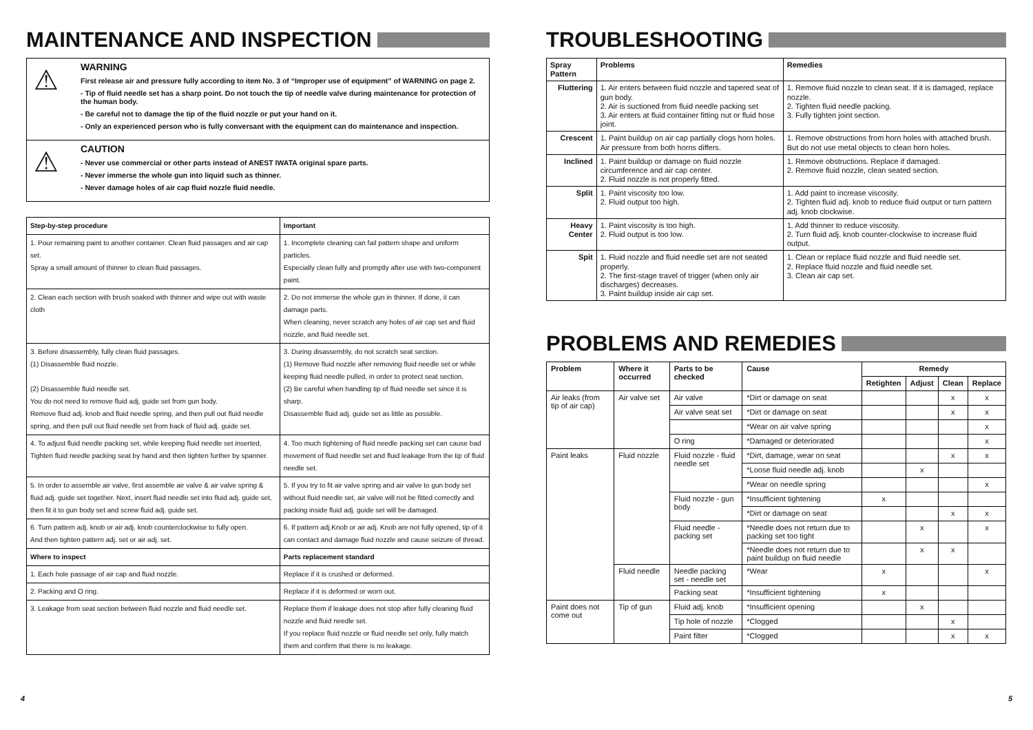MAINTENANCE AND INSPECTION
⚠
WARNING
First release air and pressure fully according to item No. 3 of “Improper use of equipment” of WARNING on page 2.
- Tip of fluid needle set has a sharp point. Do not touch the tip of needle valve during maintenance for protection of the human body.
- Be careful not to damage the tip of the fluid nozzle or put your hand on it.
- Only an experienced person who is fully conversant with the equipment can do maintenance and inspection.
⚠
CAUTION
- Never use commercial or other parts instead of ANEST IWATA original spare parts.
- Never immerse the whole gun into liquid such as thinner.
- Never damage holes of air cap fluid nozzle fluid needle.
| Step-by-step procedure | Important |
| --- | --- |
| 1. Pour remaining paint to another container. Clean fluid passages and air cap set. Spray a small amount of thinner to clean fluid passages. | 1. Incomplete cleaning can fail pattern shape and uniform particles. Especially clean fully and promptly after use with two-component paint. |
| 2. Clean each section with brush soaked with thinner and wipe out with waste cloth | 2. Do not immerse the whole gun in thinner. If done, it can damage parts. When cleaning, never scratch any holes of air cap set and fluid nozzle, and fluid needle set. |
| 3. Before disassembly, fully clean fluid passages. (1) Disassemble fluid nozzle. (2) Disassemble fluid needle set. You do not need to remove fluid adj. guide set from gun body. Remove fluid adj. knob and fluid needle spring, and then pull out fluid needle spring, and then pull out fluid needle set from back of fluid adj. guide set. | 3. During disassembly, do not scratch seat section. (1) Remove fluid nozzle after removing fluid needle set or while keeping fluid needle pulled, in order to protect seat section. (2) Be careful when handling tip of fluid needle set since it is sharp. Disassemble fluid adj. guide set as little as possible. |
| 4. To adjust fluid needle packing set, while keeping fluid needle set inserted, Tighten fluid needle packing seat by hand and then tighten further by spanner. | 4. Too much tightening of fluid needle packing set can cause bad movement of fluid needle set and fluid leakage from the tip of fluid needle set. |
| 5. In order to assemble air valve, first assemble air valve & air valve spring & fluid adj. guide set together. Next, insert fluid needle set into fluid adj. guide set, then fit it to gun body set and screw fluid adj. guide set. | 5. If you try to fit air valve spring and air valve to gun body set without fluid needle set, air valve will not be fitted correctly and packing inside fluid adj. guide set will be damaged. |
| 6. Turn pattern adj. knob or air adj. knob counterclockwise to fully open. And then tighten pattern adj. set or air adj. set. | 6. If pattern adj.Knob or air adj. Knob are not fully opened, tip of it can contact and damage fluid nozzle and cause seizure of thread. |
| Where to inspect | Parts replacement standard |
| 1. Each hole passage of air cap and fluid nozzle. | Replace if it is crushed or deformed. |
| 2. Packing and O ring. | Replace if it is deformed or worn out. |
| 3. Leakage from seat section between fluid nozzle and fluid needle set. | Replace them if leakage does not stop after fully cleaning fluid nozzle and fluid needle set. If you replace fluid nozzle or fluid needle set only, fully match them and confirm that there is no leakage. |
TROUBLESHOOTING
| Spray Pattern | Problems | Remedies |
| --- | --- | --- |
| Fluttering | 1. Air enters between fluid nozzle and tapered seat of gun body. 2. Air is suctioned from fluid needle packing set 3. Air enters at fluid container fitting nut or fluid hose joint. | 1. Remove fluid nozzle to clean seat. If it is damaged, replace nozzle. 2. Tighten fluid needle packing. 3. Fully tighten joint section. |
| Crescent | 1. Paint buildup on air cap partially clogs horn holes. Air pressure from both horns differs. | 1. Remove obstructions from horn holes with attached brush. But do not use metal objects to clean horn holes. |
| Inclined | 1. Paint buildup or damage on fluid nozzle circumference and air cap center. 2. Fluid nozzle is not properly fitted. | 1. Remove obstructions. Replace if damaged. 2. Remove fluid nozzle, clean seated section. |
| Split | 1. Paint viscosity too low. 2. Fluid output too high. | 1. Add paint to increase viscosity. 2. Tighten fluid adj. knob to reduce fluid output or turn pattern adj. knob clockwise. |
| Heavy Center | 1. Paint viscosity is too high. 2. Fluid output is too low. | 1. Add thinner to reduce viscosity. 2. Turn fluid adj. knob counter-clockwise to increase fluid output. |
| Spit | 1. Fluid nozzle and fluid needle set are not seated properly. 2. The first-stage travel of trigger (when only air discharges) decreases. 3. Paint buildup inside air cap set. | 1. Clean or replace fluid nozzle and fluid needle set. 2. Replace fluid nozzle and fluid needle set. 3. Clean air cap set. |
PROBLEMS AND REMEDIES
| Problem | Where it occurred | Parts to be checked | Cause | Remedy | | | |
| --- | --- | --- | --- | --- | --- | --- | --- |
| | | | | Retighten | Adjust | Clean | Replace |
| Air leaks (from tip of air cap) | Air valve set | Air valve | *Dirt or damage on seat | | | x | x |
| | | Air valve seat set | *Dirt or damage on seat | | | x | x |
| | | | *Wear on air valve spring | | | | x |
| | | O ring | *Damaged or deteriorated | | | | x |
| Paint leaks | Fluid nozzle | Fluid nozzle - fluid needle set | *Dirt, damage, wear on seat | | | x | x |
| | | | *Loose fluid needle adj. knob | | x | | |
| | | | *Wear on needle spring | | | | x |
| | | Fluid nozzle - gun body | *Insufficient tightening | x | | | |
| | | | *Dirt or damage on seat | | | x | x |
| | | Fluid needle - packing set | *Needle does not return due to packing set too tight | | x | | x |
| | | | *Needle does not return due to paint buildup on fluid needle | | x | x | |
| | Fluid needle | Needle packing set - needle set | *Wear | x | | | x |
| | | Packing seat | *Insufficient tightening | x | | | |
| Paint does not come out | Tip of gun | Fluid adj. knob | *Insufficient opening | | x | | |
| | | Tip hole of nozzle | *Clogged | | | x | |
| | | Paint filter | *Clogged | | | x | x |
4 5